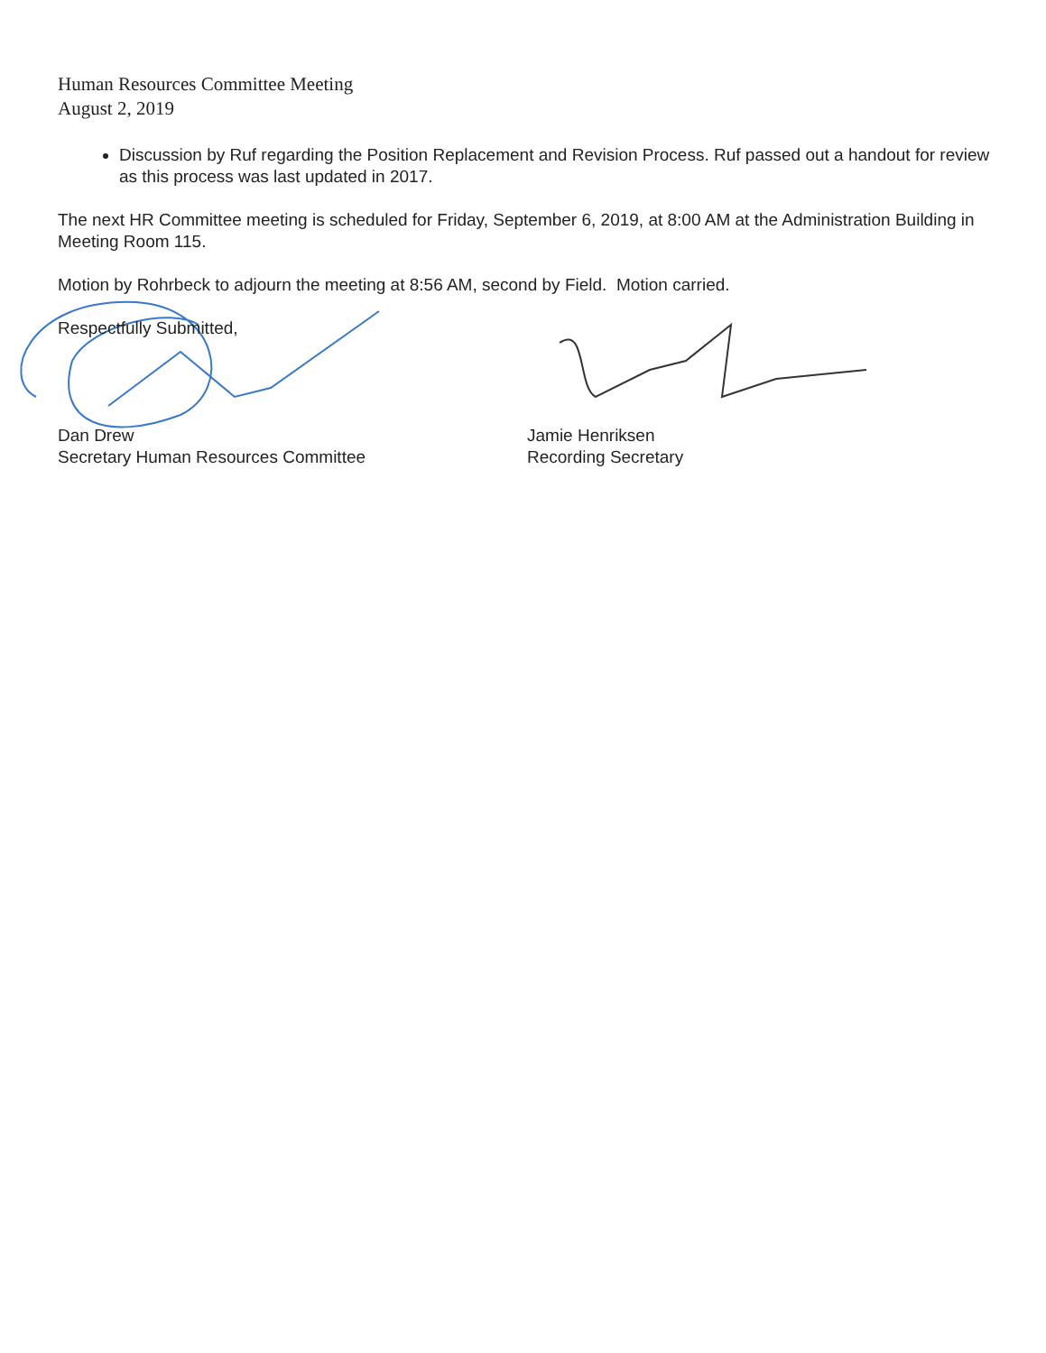Human Resources Committee Meeting
August 2, 2019
Discussion by Ruf regarding the Position Replacement and Revision Process. Ruf passed out a handout for review as this process was last updated in 2017.
The next HR Committee meeting is scheduled for Friday, September 6, 2019, at 8:00 AM at the Administration Building in Meeting Room 115.
Motion by Rohrbeck to adjourn the meeting at 8:56 AM, second by Field. Motion carried.
Respectfully Submitted,
Dan Drew
Secretary Human Resources Committee
Jamie Henriksen
Recording Secretary